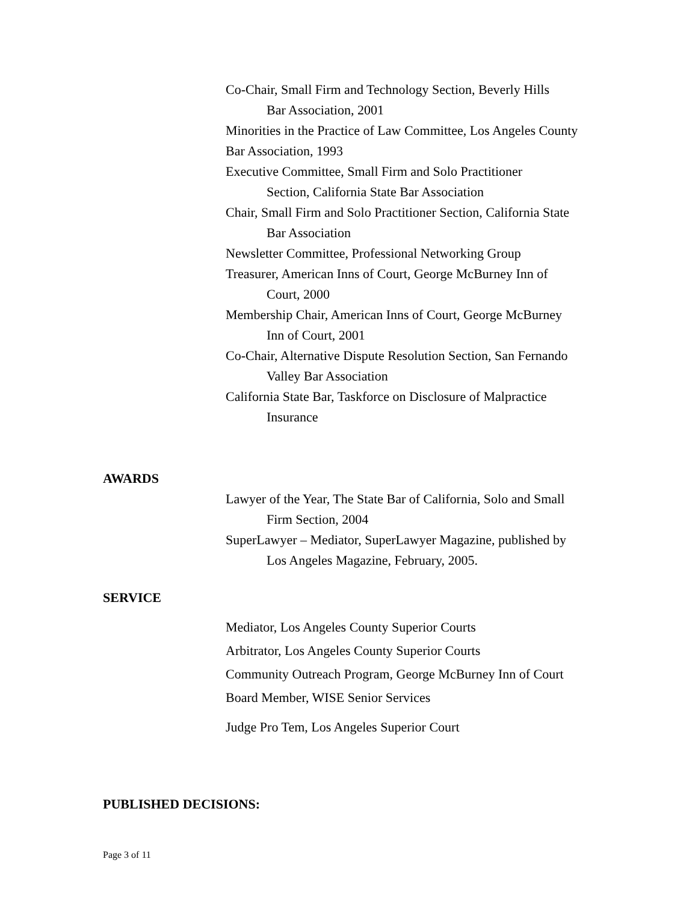Co-Chair, Small Firm and Technology Section, Beverly Hills
Bar Association, 2001
Minorities in the Practice of Law Committee, Los Angeles County
Bar Association, 1993
Executive Committee, Small Firm and Solo Practitioner
Section, California State Bar Association
Chair, Small Firm and Solo Practitioner Section, California State
Bar Association
Newsletter Committee, Professional Networking Group
Treasurer, American Inns of Court, George McBurney Inn of
Court, 2000
Membership Chair, American Inns of Court, George McBurney
Inn of Court, 2001
Co-Chair, Alternative Dispute Resolution Section, San Fernando
Valley Bar Association
California State Bar, Taskforce on Disclosure of Malpractice
Insurance
AWARDS
Lawyer of the Year, The State Bar of California, Solo and Small
Firm Section, 2004
SuperLawyer – Mediator, SuperLawyer Magazine, published by
Los Angeles Magazine, February, 2005.
SERVICE
Mediator, Los Angeles County Superior Courts
Arbitrator, Los Angeles County Superior Courts
Community Outreach Program, George McBurney Inn of Court
Board Member, WISE Senior Services
Judge Pro Tem, Los Angeles Superior Court
PUBLISHED DECISIONS:
Page 3 of 11